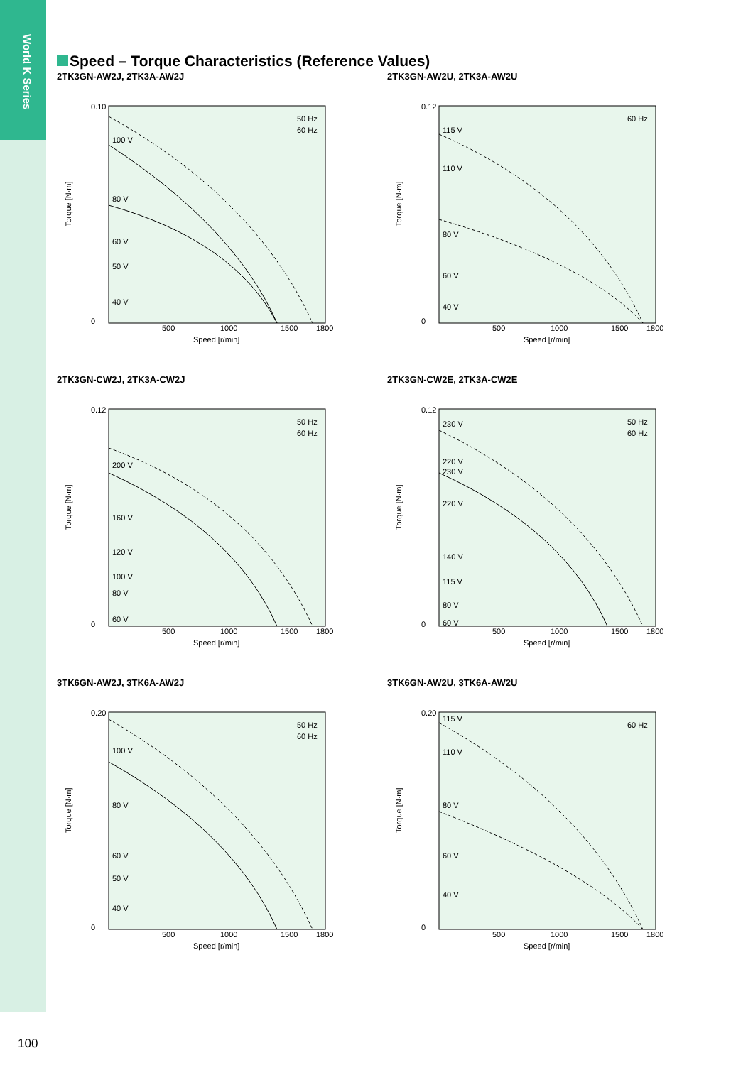World K Series
Speed – Torque Characteristics (Reference Values)
2TK3GN-AW2J, 2TK3A-AW2J
Torque [N·m]
0.10
0
500
1000
1500
1800
Speed [r/min]
50 Hz
60 Hz
100 V
80 V
60 V
50 V
40 V
2TK3GN-AW2U, 2TK3A-AW2U
Torque [N·m]
0.12
0
500
1000
1500
1800
Speed [r/min]
60 Hz
115 V
110 V
80 V
60 V
40 V
2TK3GN-CW2J, 2TK3A-CW2J
Torque [N·m]
0.12
0
500
1000
1500
1800
Speed [r/min]
50 Hz
60 Hz
200 V
160 V
120 V
100 V
80 V
60 V
2TK3GN-CW2E, 2TK3A-CW2E
Torque [N·m]
0.12
0
500
1000
1500
1800
Speed [r/min]
50 Hz
60 Hz
230 V
220 V
230 V
220 V
140 V
115 V
80 V
60 V
3TK6GN-AW2J, 3TK6A-AW2J
Torque [N·m]
0.20
0
500
1000
1500
1800
Speed [r/min]
50 Hz
60 Hz
100 V
80 V
60 V
50 V
40 V
3TK6GN-AW2U, 3TK6A-AW2U
Torque [N·m]
0.20
0
500
1000
1500
1800
Speed [r/min]
60 Hz
115 V
110 V
80 V
60 V
40 V
100